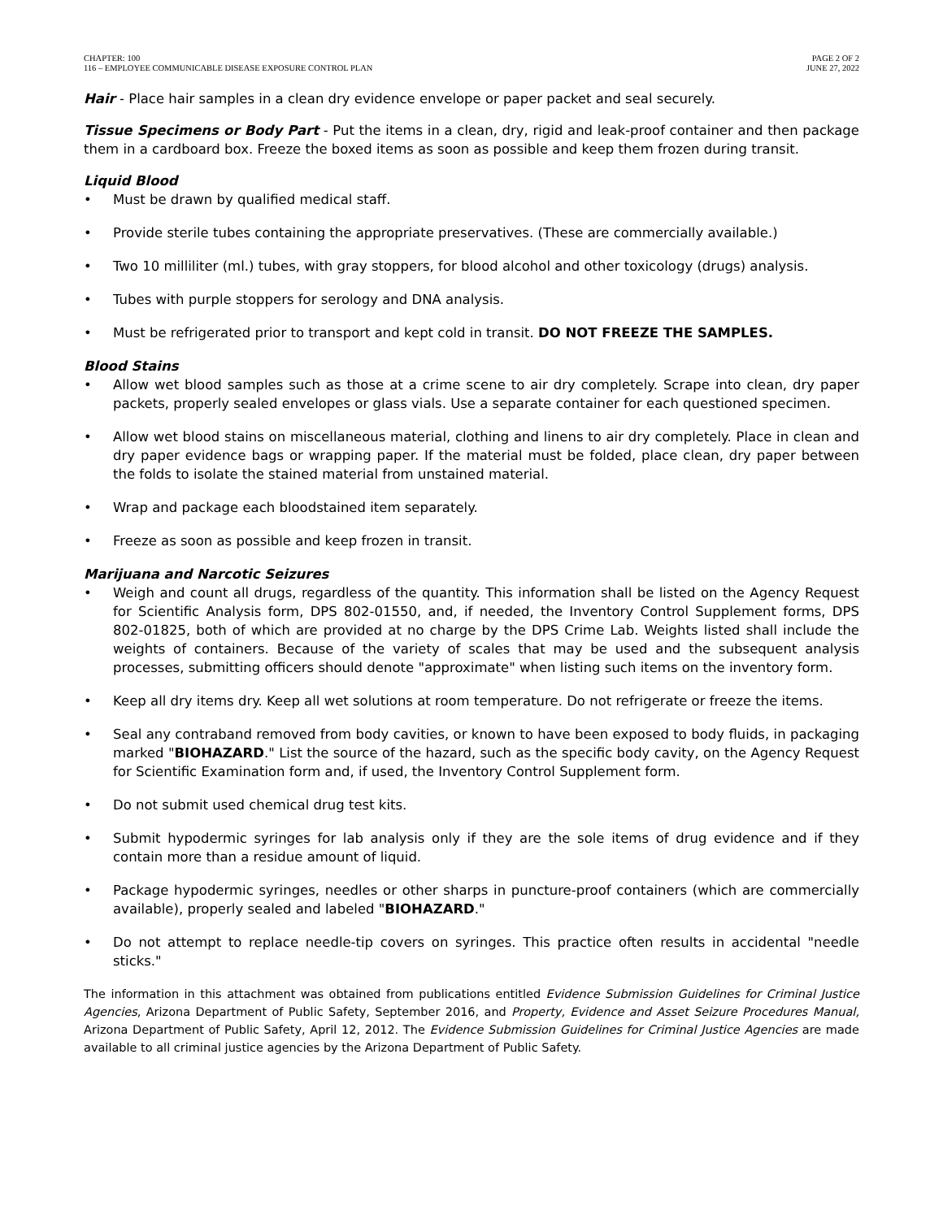CHAPTER: 100
116 – EMPLOYEE COMMUNICABLE DISEASE EXPOSURE CONTROL PLAN
PAGE 2 OF 2
JUNE 27, 2022
Hair - Place hair samples in a clean dry evidence envelope or paper packet and seal securely.
Tissue Specimens or Body Part - Put the items in a clean, dry, rigid and leak-proof container and then package them in a cardboard box. Freeze the boxed items as soon as possible and keep them frozen during transit.
Liquid Blood
• Must be drawn by qualified medical staff.
• Provide sterile tubes containing the appropriate preservatives. (These are commercially available.)
• Two 10 milliliter (ml.) tubes, with gray stoppers, for blood alcohol and other toxicology (drugs) analysis.
• Tubes with purple stoppers for serology and DNA analysis.
• Must be refrigerated prior to transport and kept cold in transit. DO NOT FREEZE THE SAMPLES.
Blood Stains
• Allow wet blood samples such as those at a crime scene to air dry completely. Scrape into clean, dry paper packets, properly sealed envelopes or glass vials. Use a separate container for each questioned specimen.
• Allow wet blood stains on miscellaneous material, clothing and linens to air dry completely. Place in clean and dry paper evidence bags or wrapping paper. If the material must be folded, place clean, dry paper between the folds to isolate the stained material from unstained material.
• Wrap and package each bloodstained item separately.
• Freeze as soon as possible and keep frozen in transit.
Marijuana and Narcotic Seizures
• Weigh and count all drugs, regardless of the quantity. This information shall be listed on the Agency Request for Scientific Analysis form, DPS 802-01550, and, if needed, the Inventory Control Supplement forms, DPS 802-01825, both of which are provided at no charge by the DPS Crime Lab. Weights listed shall include the weights of containers. Because of the variety of scales that may be used and the subsequent analysis processes, submitting officers should denote "approximate" when listing such items on the inventory form.
• Keep all dry items dry. Keep all wet solutions at room temperature. Do not refrigerate or freeze the items.
• Seal any contraband removed from body cavities, or known to have been exposed to body fluids, in packaging marked "BIOHAZARD." List the source of the hazard, such as the specific body cavity, on the Agency Request for Scientific Examination form and, if used, the Inventory Control Supplement form.
• Do not submit used chemical drug test kits.
• Submit hypodermic syringes for lab analysis only if they are the sole items of drug evidence and if they contain more than a residue amount of liquid.
• Package hypodermic syringes, needles or other sharps in puncture-proof containers (which are commercially available), properly sealed and labeled "BIOHAZARD."
• Do not attempt to replace needle-tip covers on syringes. This practice often results in accidental "needle sticks."
The information in this attachment was obtained from publications entitled Evidence Submission Guidelines for Criminal Justice Agencies, Arizona Department of Public Safety, September 2016, and Property, Evidence and Asset Seizure Procedures Manual, Arizona Department of Public Safety, April 12, 2012. The Evidence Submission Guidelines for Criminal Justice Agencies are made available to all criminal justice agencies by the Arizona Department of Public Safety.